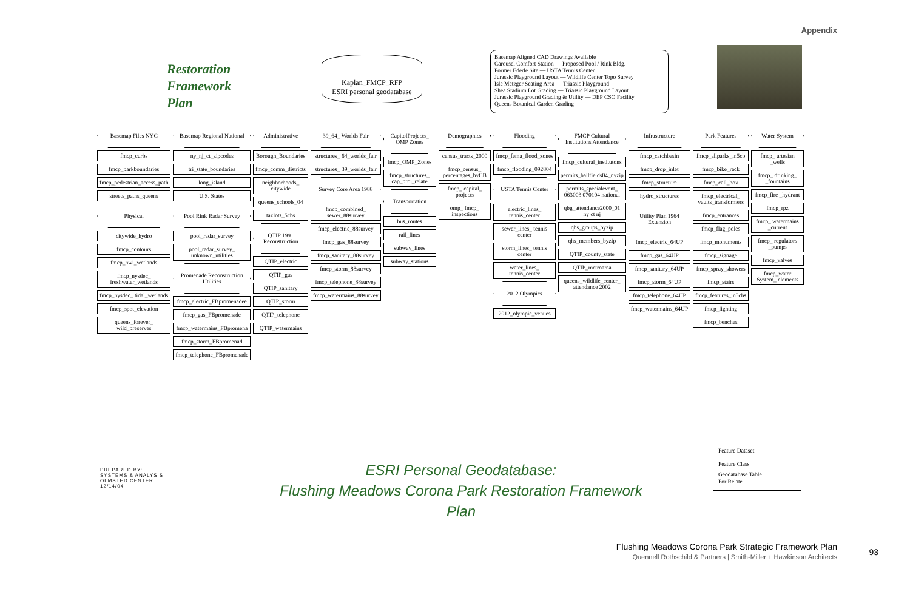Appendix
Restoration
Framework
Plan
Kaplan_FMCP_RFP
ESRI personal geodatabase
Basemap Aligned CAD Drawings Available
Carousel Comfort Station — Proposed Pool / Rink Bldg.
Former Ederle Site — USTA Tennis Center
Jurassic Playground Layout — Wildlife Center Topo Survey
Isle Metzger Seating Area — Triassic Playground
Shea Stadium Lot Grading — Triassic Playground Layout
Jurassic Playground Grading & Utility — DEP CSO Facility
Queens Botanical Garden Grading
Basemap Files NYC
fmcp_curbs
fmcp_parkboundaries
fmcp_pedestrian_access_path
streets_paths_queens
Physical
citywide_hydro
fmcp_contours
fmcp_nwi_wetlands
fmcp_nysdec_ freshwater_wetlands
fmcp_nysdec_ tidal_wetlands
fmcp_spot_elevation
queens_forever_ wild_preserves
Basemap Regional National
ny_nj_ct_zipcodes
tri_state_boundaries
long_island
U.S. States
Pool Rink Radar Survey
pool_radar_survey
pool_radar_survey_ unknown_utilities
Promenade Reconstruction Utilities
fmcp_electric_FBpromenadee
fmcp_gas_FBpromenade
fmcp_watermains_FBpromena
fmcp_storm_FBpromenad
fmcp_telephone_FBpromenade
Administrative
Borough_Boundaries
fmcp_comm_districts
neighborhoods_ citywide
queens_schools_04
taxlots_5cbs
QTIP 1991 Reconstruction
QTIP_electric
QTIP_gas
QTIP_sanitary
QTIP_storm
QTIP_telephone
QTIP_watermains
39_64_ Worlds Fair
structures_ 64_worlds_fair
structures_ 39_worlds_fair
Survey Core Area 1988
fmcp_combined_ sewer_88survey
fmcp_electric_88survey
fmcp_gas_88survey
fmcp_sanitary_88survey
fmcp_storm_88survey
fmcp_telephone_88survey
fmcp_watermains_88survey
CapitolProjects_ OMP Zones
fmcp_OMP_Zones
fmcp_structures_ cap_proj_relate
Transportation
bus_routes
rail_lines
subway_lines
subway_stations
Demographics
census_tracts_2000
fmcp_census_ percentages_byCB
fmcp_ capital_ projects
omp_ fmcp_ inspections
Flooding
fmcp_fema_flood_zones
fmcp_flooding_092804
USTA Tennis Center
electric_lines_ tennis_center
sewer_lines_ tennis center
storm_lines_ tennis center
water_lines_ tennis_center
2012 Olympics
2012_olympic_venues
FMCP Cultural Institutions Attendance
fmcp_cultural_institutons
permits_ballfields04_nyzip
permits_specialevent_ 063003 070104 national
qbg_attendance2000_01 ny ct nj
qhs_groups_byzip
qhs_members_byzip
QTIP_county_state
QTIP_metroarea
queens_wildlife_center_ attendance 2002
Infrastructure
fmcp_catchbasin
fmcp_drop_inlet
fmcp_structure
hydro_structures
Utility Plan 1964 Extension
fmcp_electric_64UP
fmcp_gas_64UP
fmcp_sanitary_64UP
fmcp_storm_64UP
fmcp_telephone_64UP
fmcp_watermains_64UP
Park Features
fmcp_allparks_in5cb
fmcp_bike_rack
fmcp_call_box
fmcp_electrical_ vaults_transformers
fmcp_entrances
fmcp_flag_poles
fmcp_monuments
fmcp_signage
fmcp_spray_showers
fmcp_stairs
fmcp_features_in5cbs
fmcp_lighting
fmcp_benches
Water System
fmcp_ artesian _wells
fmcp_ drinking_ _fountains
fmcp_fire _hydrant
fmcp_rpz
fmcp_ watermains _current
fmcp_ regulators _pumps
fmcp_valves
fmcp_water System_ elements
PREPARED BY:
SYSTEMS & ANALYSIS
OLMSTED CENTER
12/14/04
ESRI Personal Geodatabase:
Flushing Meadows Corona Park Restoration Framework Plan
Feature Dataset
Feature Class
Geodatabase Table
For Relate
Flushing Meadows Corona Park Strategic Framework Plan
Quennell Rothschild & Partners | Smith-Miller + Hawkinson Architects
93